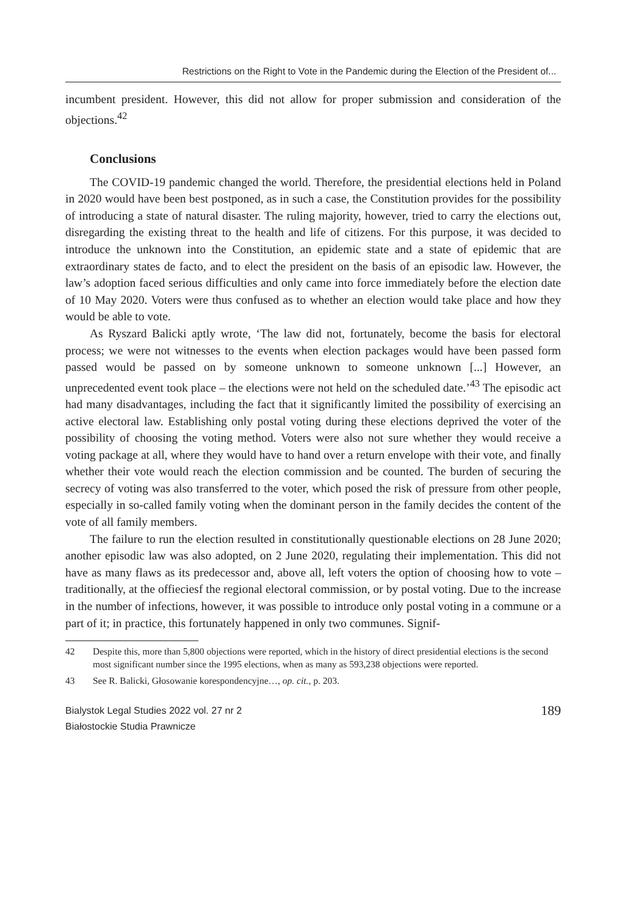Restrictions on the Right to Vote in the Pandemic during the Election of the President of...
incumbent president. However, this did not allow for proper submission and consideration of the objections.<sup>42</sup>
Conclusions
The COVID-19 pandemic changed the world. Therefore, the presidential elections held in Poland in 2020 would have been best postponed, as in such a case, the Constitution provides for the possibility of introducing a state of natural disaster. The ruling majority, however, tried to carry the elections out, disregarding the existing threat to the health and life of citizens. For this purpose, it was decided to introduce the unknown into the Constitution, an epidemic state and a state of epidemic that are extraordinary states de facto, and to elect the president on the basis of an episodic law. However, the law’s adoption faced serious difficulties and only came into force immediately before the election date of 10 May 2020. Voters were thus confused as to whether an election would take place and how they would be able to vote.
As Ryszard Balicki aptly wrote, ‘The law did not, fortunately, become the basis for electoral process; we were not witnesses to the events when election packages would have been passed form passed would be passed on by someone unknown to someone unknown [...] However, an unprecedented event took place – the elections were not held on the scheduled date.’<sup>43</sup> The episodic act had many disadvantages, including the fact that it significantly limited the possibility of exercising an active electoral law. Establishing only postal voting during these elections deprived the voter of the possibility of choosing the voting method. Voters were also not sure whether they would receive a voting package at all, where they would have to hand over a return envelope with their vote, and finally whether their vote would reach the election commission and be counted. The burden of securing the secrecy of voting was also transferred to the voter, which posed the risk of pressure from other people, especially in so-called family voting when the dominant person in the family decides the content of the vote of all family members.
The failure to run the election resulted in constitutionally questionable elections on 28 June 2020; another episodic law was also adopted, on 2 June 2020, regulating their implementation. This did not have as many flaws as its predecessor and, above all, left voters the option of choosing how to vote – traditionally, at the offieciesf the regional electoral commission, or by postal voting. Due to the increase in the number of infections, however, it was possible to introduce only postal voting in a commune or a part of it; in practice, this fortunately happened in only two communes. Signif-
42 Despite this, more than 5,800 objections were reported, which in the history of direct presidential elections is the second most significant number since the 1995 elections, when as many as 593,238 objections were reported.
43 See R. Balicki, Głosowanie korespondencyjne…, op. cit., p. 203.
Bialystok Legal Studies 2022 vol. 27 nr 2
Białostockie Studia Prawnicze
189